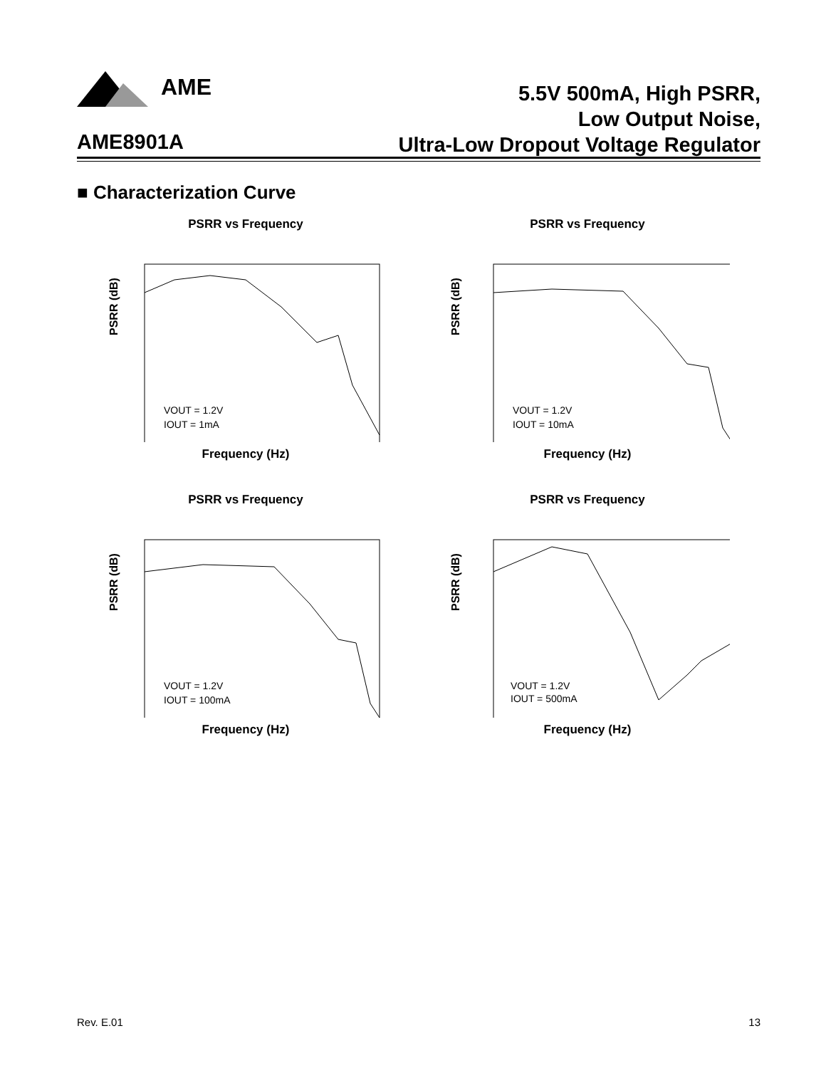AME
5.5V 500mA, High PSRR,
Low Output Noise,
Ultra-Low Dropout Voltage Regulator
AME8901A
■ Characterization Curve
PSRR vs Frequency
PSRR (dB)
VOUT = 1.2V
IOUT = 1mA
Frequency (Hz)
PSRR vs Frequency
PSRR (dB)
VOUT = 1.2V
IOUT = 10mA
Frequency (Hz)
PSRR vs Frequency
PSRR (dB)
VOUT = 1.2V
IOUT = 100mA
Frequency (Hz)
PSRR vs Frequency
PSRR (dB)
VOUT = 1.2V
IOUT = 500mA
Frequency (Hz)
Rev. E.01 13